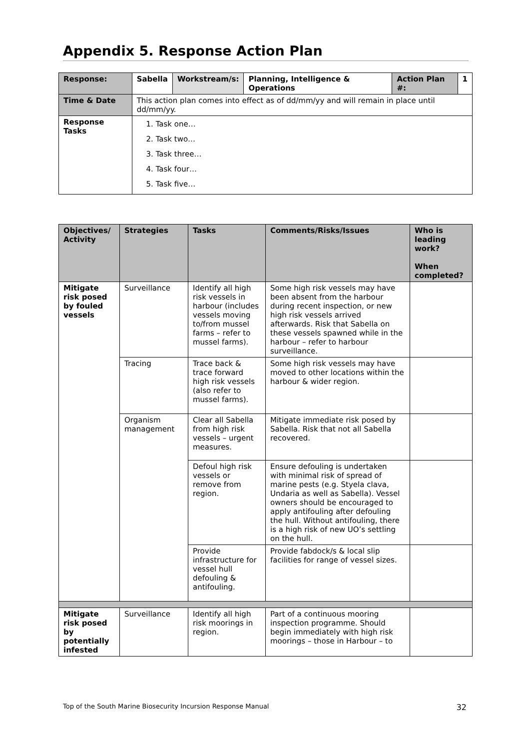Appendix 5. Response Action Plan
| Response: | Sabella | Workstream/s: | Planning, Intelligence & Operations | Action Plan #: | 1 |
| Time & Date | This action plan comes into effect as of dd/mm/yy and will remain in place until dd/mm/yy. | | | | |
| Response Tasks | 1. Task one… 2. Task two… 3. Task three… 4. Task four… 5. Task five… | | | | |
| Objectives/ Activity | Strategies | Tasks | Comments/Risks/Issues | Who is leading work? When completed? |
| --- | --- | --- | --- | --- |
| Mitigate risk posed by fouled vessels | Surveillance | Identify all high risk vessels in harbour (includes vessels moving to/from mussel farms – refer to mussel farms). | Some high risk vessels may have been absent from the harbour during recent inspection, or new high risk vessels arrived afterwards. Risk that Sabella on these vessels spawned while in the harbour – refer to harbour surveillance. | |
| | Tracing | Trace back & trace forward high risk vessels (also refer to mussel farms). | Some high risk vessels may have moved to other locations within the harbour & wider region. | |
| | Organism management | Clear all Sabella from high risk vessels – urgent measures. | Mitigate immediate risk posed by Sabella. Risk that not all Sabella recovered. | |
| | | Defoul high risk vessels or remove from region. | Ensure defouling is undertaken with minimal risk of spread of marine pests (e.g. Styela clava, Undaria as well as Sabella). Vessel owners should be encouraged to apply antifouling after defouling the hull. Without antifouling, there is a high risk of new UO’s settling on the hull. | |
| | | Provide infrastructure for vessel hull defouling & antifouling. | Provide fabdock/s & local slip facilities for range of vessel sizes. | |
| Mitigate risk posed by potentially infested | Surveillance | Identify all high risk moorings in region. | Part of a continuous mooring inspection programme. Should begin immediately with high risk moorings – those in Harbour – to | |
Top of the South Marine Biosecurity Incursion Response Manual 32